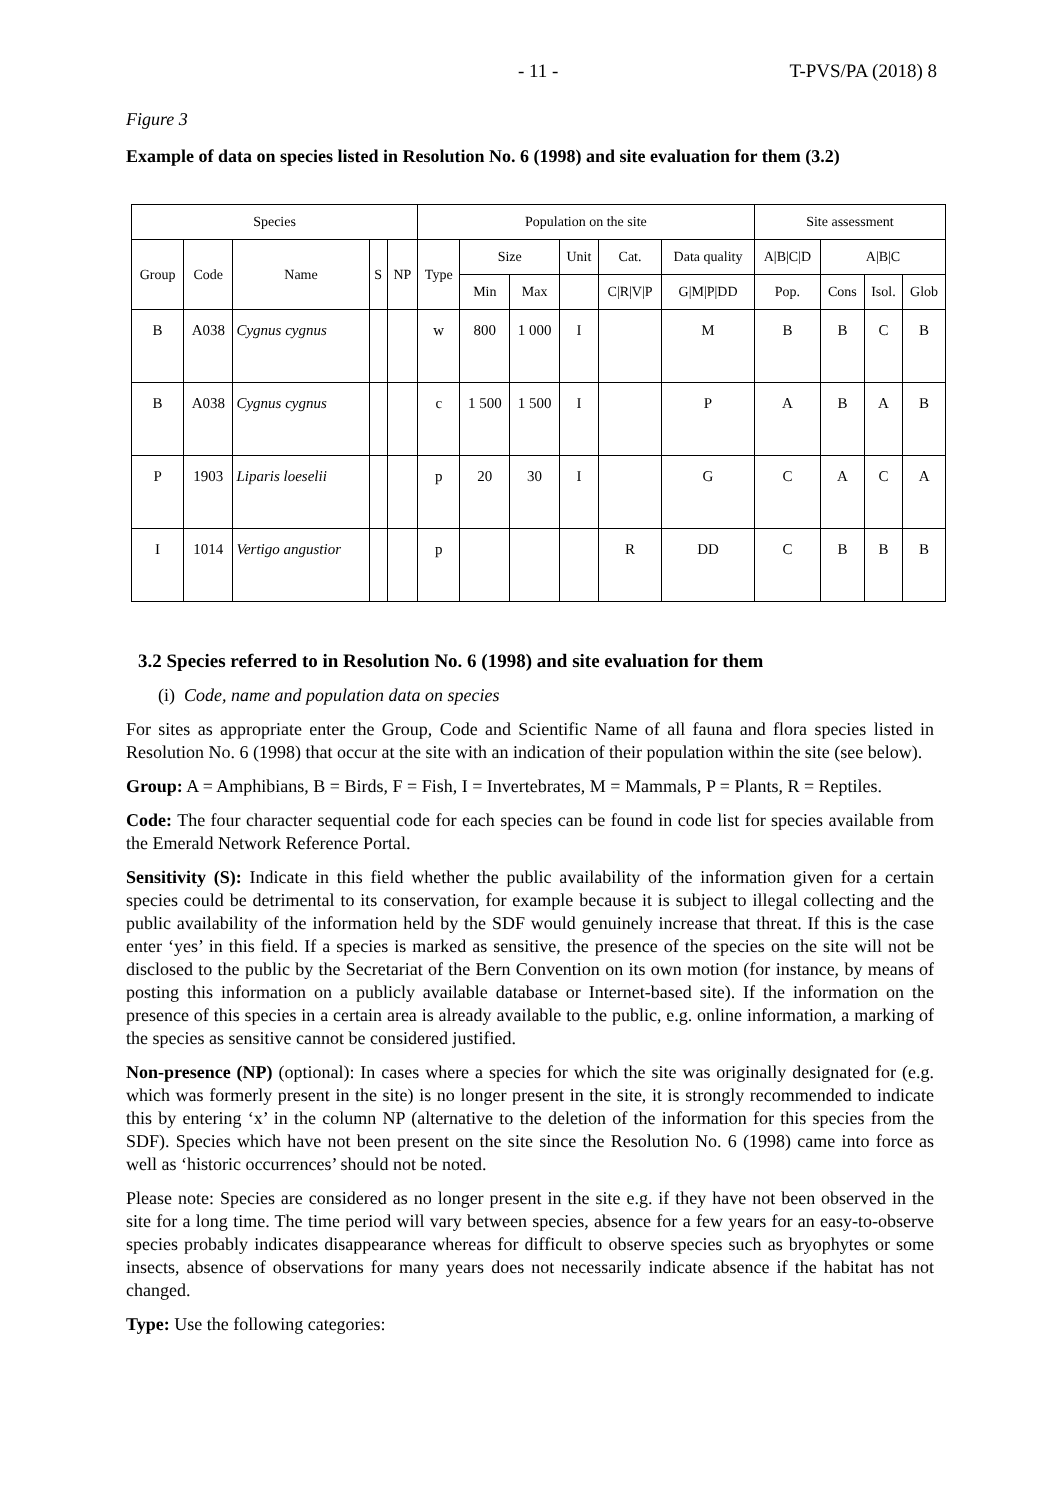- 11 - T-PVS/PA (2018) 8
Figure 3
Example of data on species listed in Resolution No. 6 (1998) and site evaluation for them (3.2)
| Species | | | | | Population on the site | | | | | | Site assessment | | | |
| --- | --- | --- | --- | --- | --- | --- | --- | --- | --- | --- | --- | --- | --- | --- |
| Group | Code | Name | S | NP | Type | Size | | Unit | Cat. | Data quality | A/B/C/D | A/B/C | | |
| | | | | | | Min | Max | | C/R/V/P | G/M/P/DD | Pop. | Cons | Isol. | Glob |
| B | A038 | Cygnus cygnus | | | w | 800 | 1 000 | I | | M | B | B | C | B |
| B | A038 | Cygnus cygnus | | | c | 1 500 | 1 500 | I | | P | A | B | A | B |
| P | 1903 | Liparis loeselii | | | p | 20 | 30 | I | | G | C | A | C | A |
| I | 1014 | Vertigo angustior | | | p | | | | R | DD | C | B | B | B |
3.2 Species referred to in Resolution No. 6 (1998) and site evaluation for them
(i) Code, name and population data on species
For sites as appropriate enter the Group, Code and Scientific Name of all fauna and flora species listed in Resolution No. 6 (1998) that occur at the site with an indication of their population within the site (see below).
Group: A = Amphibians, B = Birds, F = Fish, I = Invertebrates, M = Mammals, P = Plants, R = Reptiles.
Code: The four character sequential code for each species can be found in code list for species available from the Emerald Network Reference Portal.
Sensitivity (S): Indicate in this field whether the public availability of the information given for a certain species could be detrimental to its conservation, for example because it is subject to illegal collecting and the public availability of the information held by the SDF would genuinely increase that threat. If this is the case enter ‘yes’ in this field. If a species is marked as sensitive, the presence of the species on the site will not be disclosed to the public by the Secretariat of the Bern Convention on its own motion (for instance, by means of posting this information on a publicly available database or Internet-based site). If the information on the presence of this species in a certain area is already available to the public, e.g. online information, a marking of the species as sensitive cannot be considered justified.
Non-presence (NP) (optional): In cases where a species for which the site was originally designated for (e.g. which was formerly present in the site) is no longer present in the site, it is strongly recommended to indicate this by entering ‘x’ in the column NP (alternative to the deletion of the information for this species from the SDF). Species which have not been present on the site since the Resolution No. 6 (1998) came into force as well as ‘historic occurrences’ should not be noted.
Please note: Species are considered as no longer present in the site e.g. if they have not been observed in the site for a long time. The time period will vary between species, absence for a few years for an easy-to-observe species probably indicates disappearance whereas for difficult to observe species such as bryophytes or some insects, absence of observations for many years does not necessarily indicate absence if the habitat has not changed.
Type: Use the following categories: